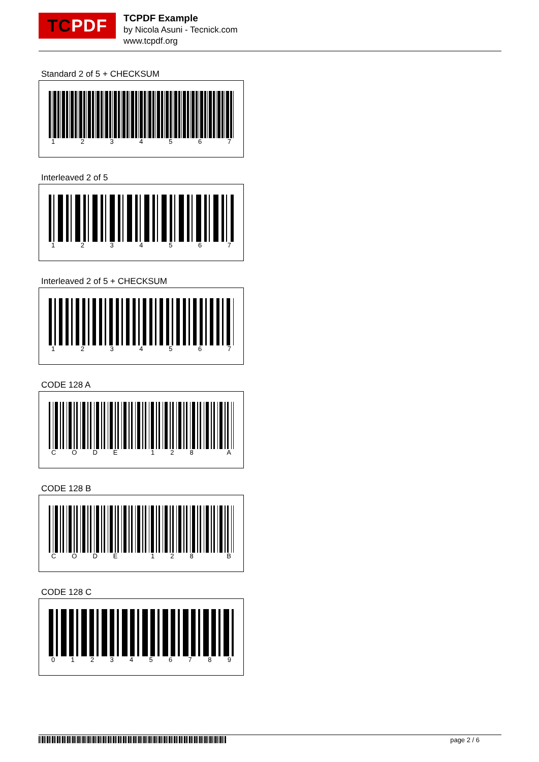TCPDF
TCPDF Example
by Nicola Asuni - Tecnick.com
www.tcpdf.org
Standard 2 of 5 + CHECKSUM
1 2 3 4 5 6 7
Interleaved 2 of 5
1 2 3 4 5 6 7
Interleaved 2 of 5 + CHECKSUM
1 2 3 4 5 6 7
CODE 128 A
C O D E 1 2 8 A
CODE 128 B
C O D E 1 2 8 B
CODE 128 C
0 1 2 3 4 5 6 7 8 9
page 2 / 6